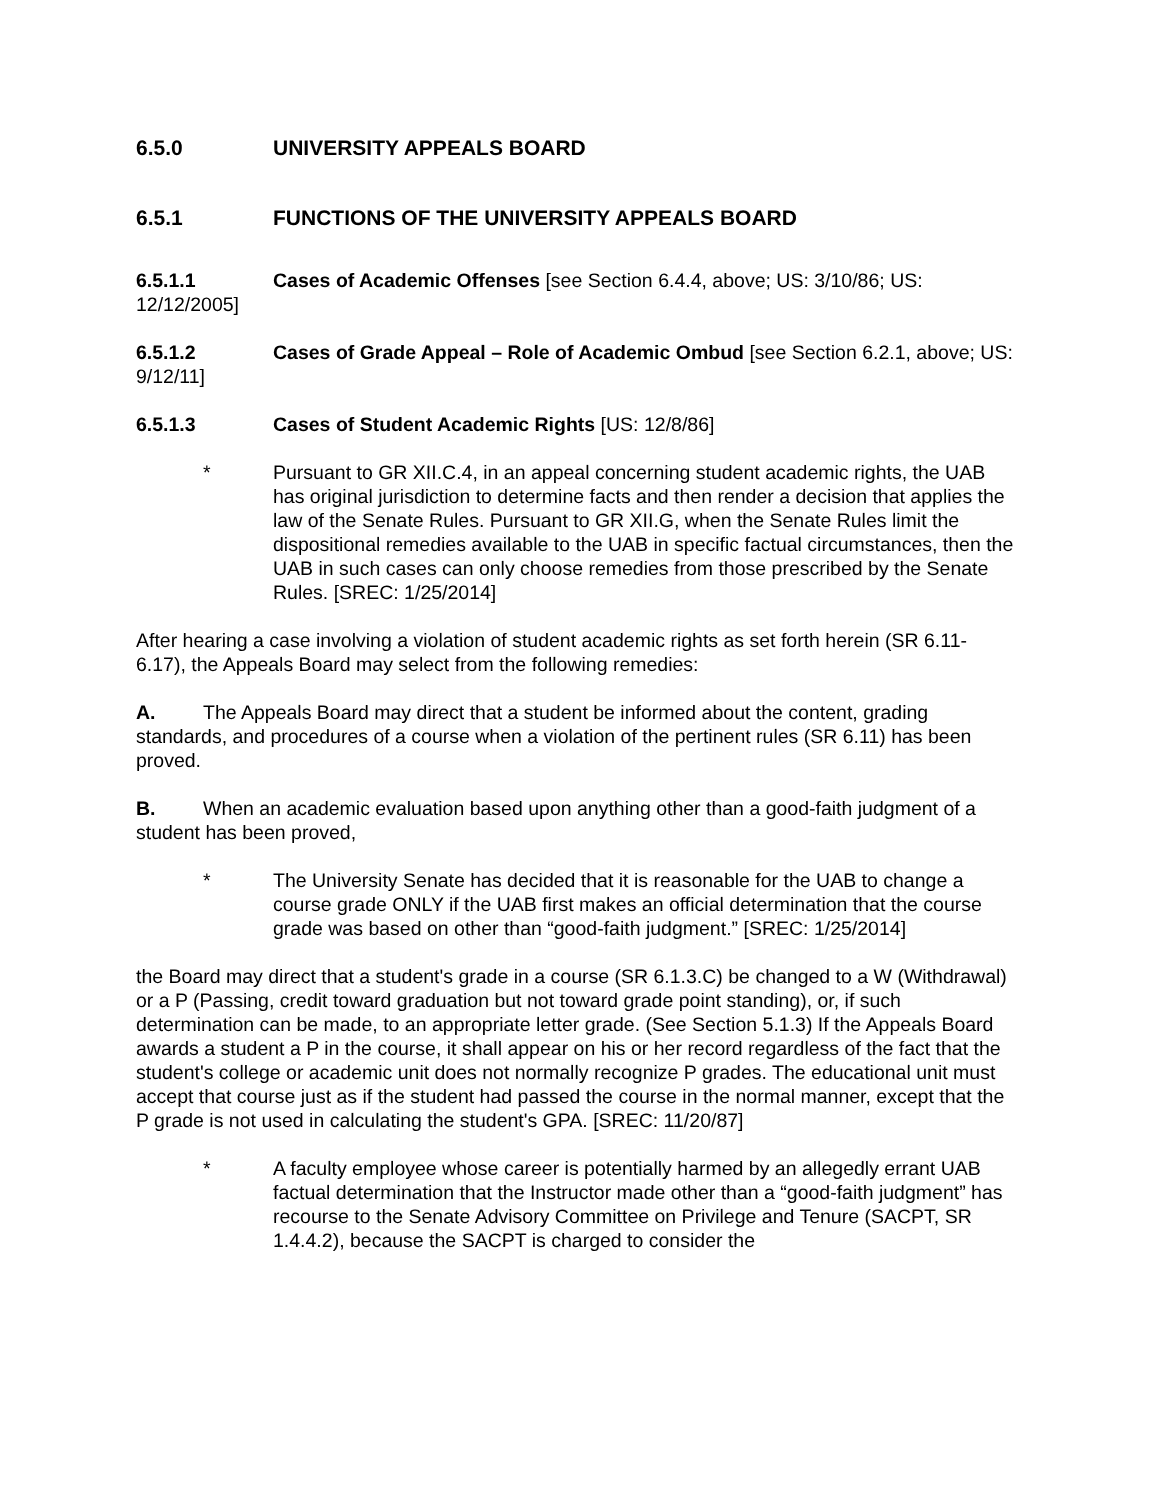6.5.0 UNIVERSITY APPEALS BOARD
6.5.1 FUNCTIONS OF THE UNIVERSITY APPEALS BOARD
6.5.1.1 Cases of Academic Offenses [see Section 6.4.4, above; US: 3/10/86; US: 12/12/2005]
6.5.1.2 Cases of Grade Appeal – Role of Academic Ombud [see Section 6.2.1, above; US: 9/12/11]
6.5.1.3 Cases of Student Academic Rights [US: 12/8/86]
* Pursuant to GR XII.C.4, in an appeal concerning student academic rights, the UAB has original jurisdiction to determine facts and then render a decision that applies the law of the Senate Rules. Pursuant to GR XII.G, when the Senate Rules limit the dispositional remedies available to the UAB in specific factual circumstances, then the UAB in such cases can only choose remedies from those prescribed by the Senate Rules. [SREC: 1/25/2014]
After hearing a case involving a violation of student academic rights as set forth herein (SR 6.11-6.17), the Appeals Board may select from the following remedies:
A. The Appeals Board may direct that a student be informed about the content, grading standards, and procedures of a course when a violation of the pertinent rules (SR 6.11) has been proved.
B. When an academic evaluation based upon anything other than a good-faith judgment of a student has been proved,
* The University Senate has decided that it is reasonable for the UAB to change a course grade ONLY if the UAB first makes an official determination that the course grade was based on other than “good-faith judgment.” [SREC: 1/25/2014]
the Board may direct that a student's grade in a course (SR 6.1.3.C) be changed to a W (Withdrawal) or a P (Passing, credit toward graduation but not toward grade point standing), or, if such determination can be made, to an appropriate letter grade. (See Section 5.1.3) If the Appeals Board awards a student a P in the course, it shall appear on his or her record regardless of the fact that the student's college or academic unit does not normally recognize P grades. The educational unit must accept that course just as if the student had passed the course in the normal manner, except that the P grade is not used in calculating the student's GPA. [SREC: 11/20/87]
* A faculty employee whose career is potentially harmed by an allegedly errant UAB factual determination that the Instructor made other than a “good-faith judgment” has recourse to the Senate Advisory Committee on Privilege and Tenure (SACPT, SR 1.4.4.2), because the SACPT is charged to consider the